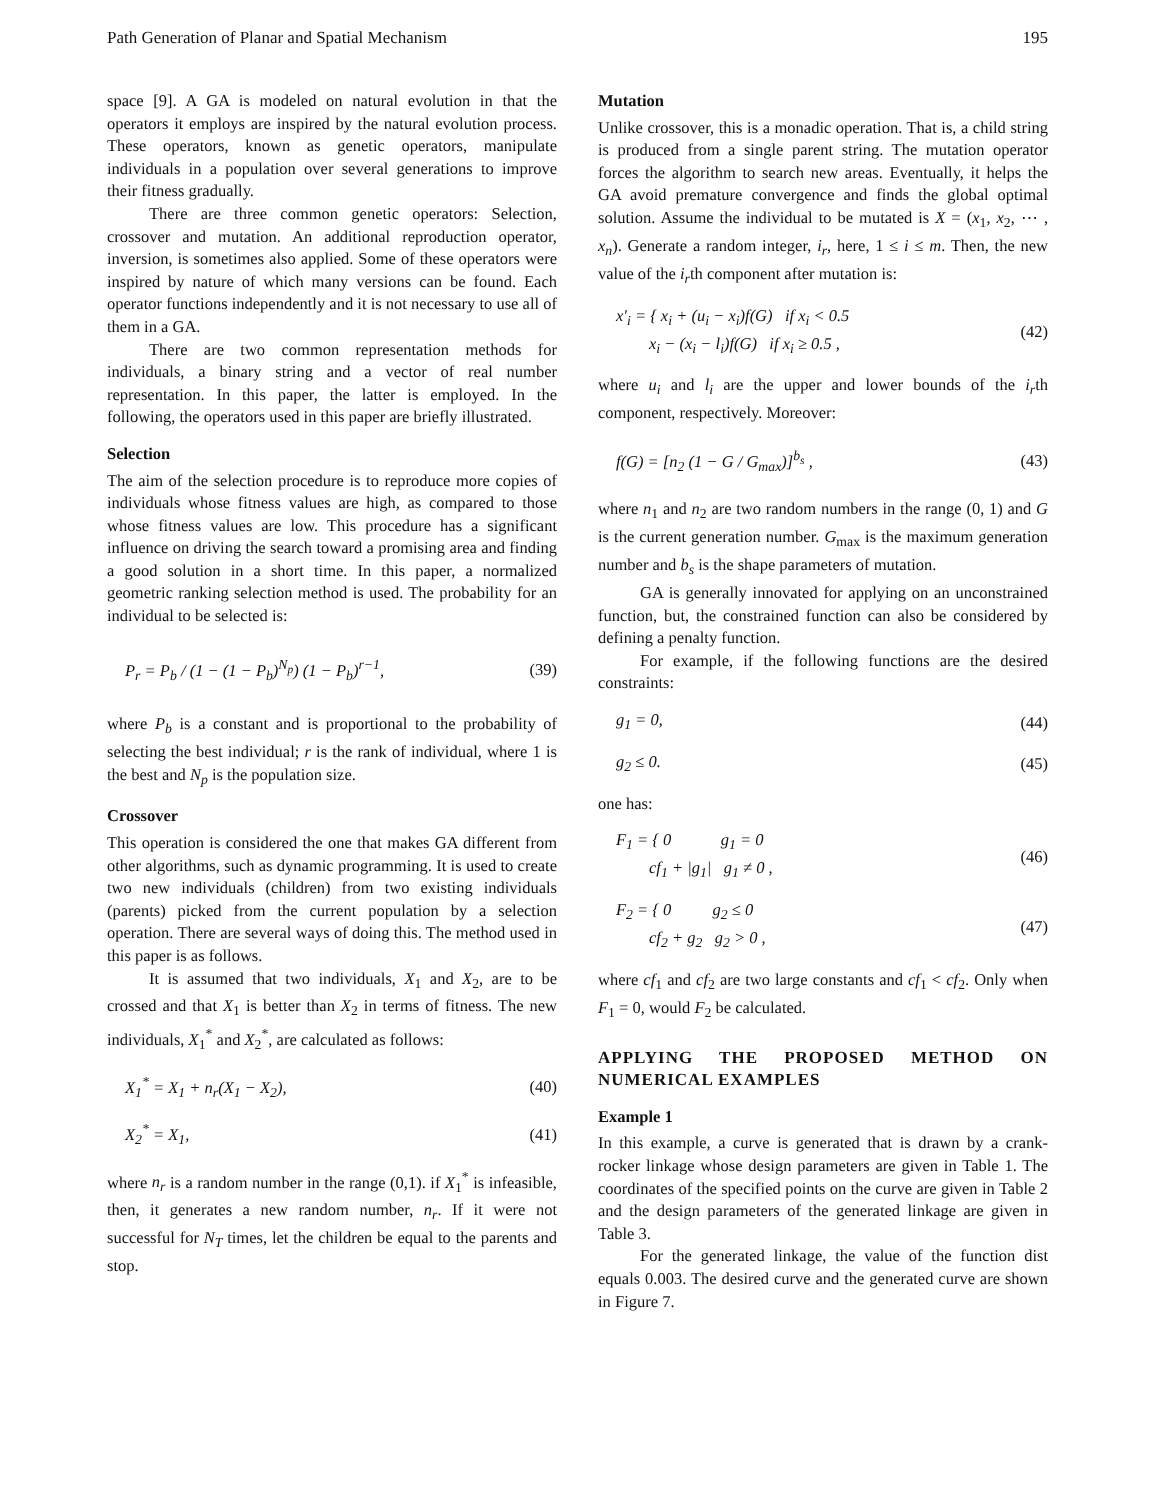Path Generation of Planar and Spatial Mechanism 195
space [9]. A GA is modeled on natural evolution in that the operators it employs are inspired by the natural evolution process. These operators, known as genetic operators, manipulate individuals in a population over several generations to improve their fitness gradually.
There are three common genetic operators: Selection, crossover and mutation. An additional reproduction operator, inversion, is sometimes also applied. Some of these operators were inspired by nature of which many versions can be found. Each operator functions independently and it is not necessary to use all of them in a GA.
There are two common representation methods for individuals, a binary string and a vector of real number representation. In this paper, the latter is employed. In the following, the operators used in this paper are briefly illustrated.
Selection
The aim of the selection procedure is to reproduce more copies of individuals whose fitness values are high, as compared to those whose fitness values are low. This procedure has a significant influence on driving the search toward a promising area and finding a good solution in a short time. In this paper, a normalized geometric ranking selection method is used. The probability for an individual to be selected is:
P<sub>r</sub> = P<sub>b</sub> / (1 − (1 − P<sub>b</sub>)<sup>N<sub>p</sub></sup>) (1 − P<sub>b</sub>)<sup>r−1</sup>, (39)
where P<sub>b</sub> is a constant and is proportional to the probability of selecting the best individual; r is the rank of individual, where 1 is the best and N<sub>p</sub> is the population size.
Crossover
This operation is considered the one that makes GA different from other algorithms, such as dynamic programming. It is used to create two new individuals (children) from two existing individuals (parents) picked from the current population by a selection operation. There are several ways of doing this. The method used in this paper is as follows.
It is assumed that two individuals, X<sub>1</sub> and X<sub>2</sub>, are to be crossed and that X<sub>1</sub> is better than X<sub>2</sub> in terms of fitness. The new individuals, X<sub>1</sub><sup>*</sup> and X<sub>2</sub><sup>*</sup>, are calculated as follows:
X<sub>1</sub><sup>*</sup> = X<sub>1</sub> + n<sub>r</sub>(X<sub>1</sub> − X<sub>2</sub>), (40)
X<sub>2</sub><sup>*</sup> = X<sub>1</sub>, (41)
where n<sub>r</sub> is a random number in the range (0,1). if X<sub>1</sub><sup>*</sup> is infeasible, then, it generates a new random number, n<sub>r</sub>. If it were not successful for N<sub>T</sub> times, let the children be equal to the parents and stop.
Mutation
Unlike crossover, this is a monadic operation. That is, a child string is produced from a single parent string. The mutation operator forces the algorithm to search new areas. Eventually, it helps the GA avoid premature convergence and finds the global optimal solution. Assume the individual to be mutated is X = (x<sub>1</sub>, x<sub>2</sub>, ⋯ , x<sub>n</sub>). Generate a random integer, i<sub>r</sub>, here, 1 ≤ i ≤ m. Then, the new value of the i<sub>r</sub>th component after mutation is:
x′<sub>i</sub> = { x<sub>i</sub> + (u<sub>i</sub> − x<sub>i</sub>)f(G) if x<sub>i</sub> < 0.5
x<sub>i</sub> − (x<sub>i</sub> − l<sub>i</sub>)f(G) if x<sub>i</sub> ≥ 0.5 , (42)
where u<sub>i</sub> and l<sub>i</sub> are the upper and lower bounds of the i<sub>r</sub>th component, respectively. Moreover:
f(G) = [n<sub>2</sub> (1 − G / G<sub>max</sub>)]<sup>b<sub>s</sub></sup> , (43)
where n<sub>1</sub> and n<sub>2</sub> are two random numbers in the range (0, 1) and G is the current generation number. G<sub>max</sub> is the maximum generation number and b<sub>s</sub> is the shape parameters of mutation.
GA is generally innovated for applying on an unconstrained function, but, the constrained function can also be considered by defining a penalty function.
For example, if the following functions are the desired constraints:
g<sub>1</sub> = 0, (44)
g<sub>2</sub> ≤ 0. (45)
one has:
F<sub>1</sub> = { 0 g<sub>1</sub> = 0
cf<sub>1</sub> + |g<sub>1</sub>| g<sub>1</sub> ≠ 0 , (46)
F<sub>2</sub> = { 0 g<sub>2</sub> ≤ 0
cf<sub>2</sub> + g<sub>2</sub> g<sub>2</sub> > 0 , (47)
where cf<sub>1</sub> and cf<sub>2</sub> are two large constants and cf<sub>1</sub> < cf<sub>2</sub>. Only when F<sub>1</sub> = 0, would F<sub>2</sub> be calculated.
APPLYING THE PROPOSED METHOD ON NUMERICAL EXAMPLES
Example 1
In this example, a curve is generated that is drawn by a crank-rocker linkage whose design parameters are given in Table 1. The coordinates of the specified points on the curve are given in Table 2 and the design parameters of the generated linkage are given in Table 3.
For the generated linkage, the value of the function dist equals 0.003. The desired curve and the generated curve are shown in Figure 7.